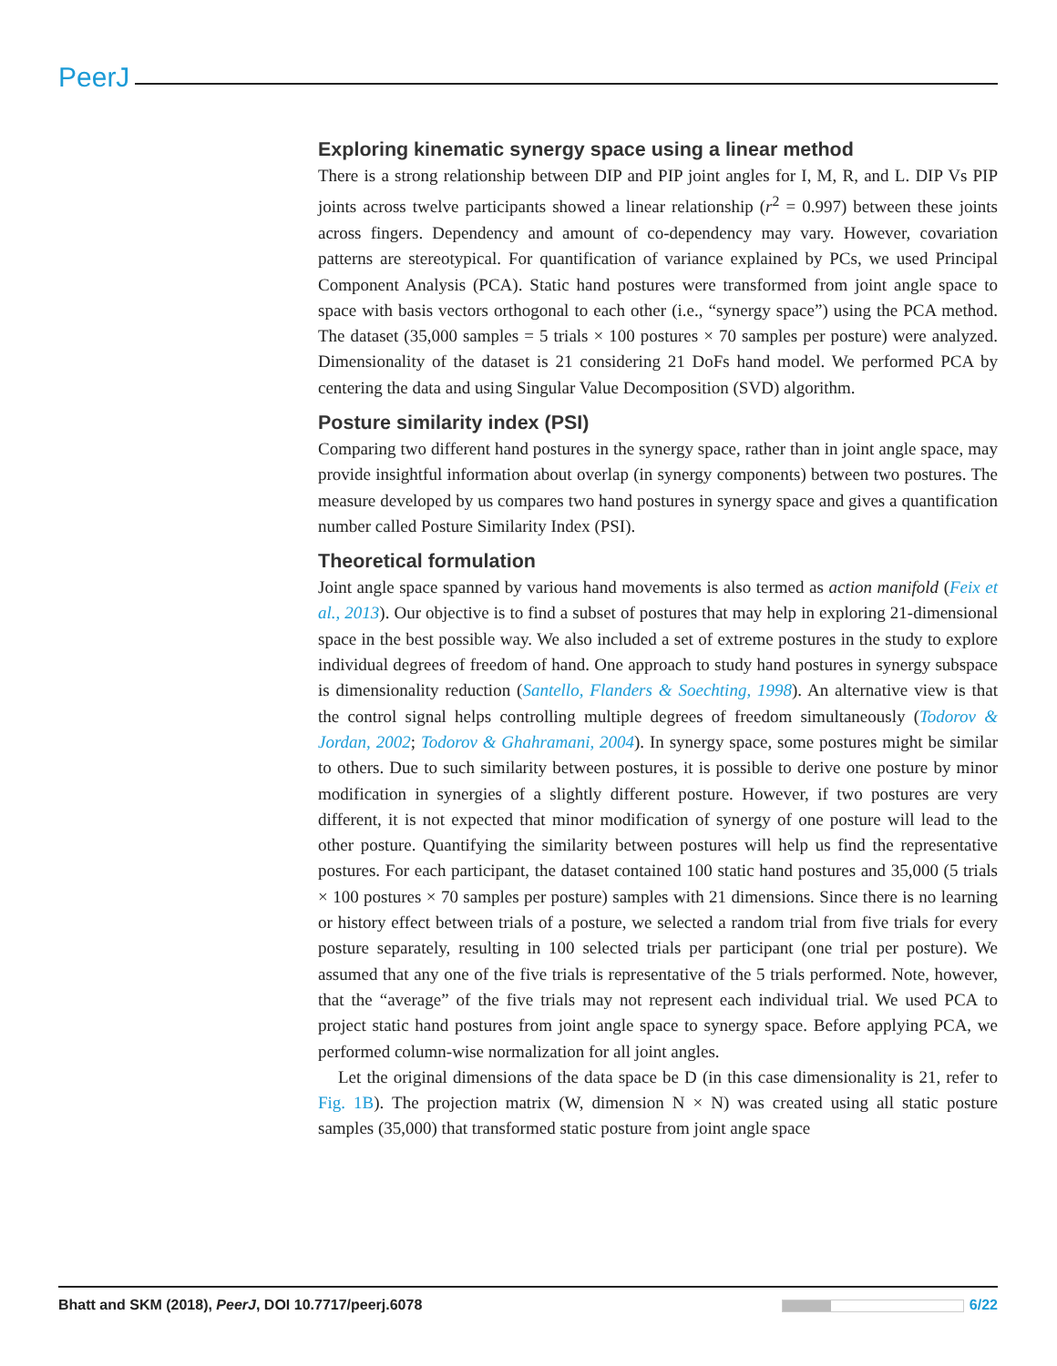PeerJ
Exploring kinematic synergy space using a linear method
There is a strong relationship between DIP and PIP joint angles for I, M, R, and L. DIP Vs PIP joints across twelve participants showed a linear relationship (r<sup>2</sup> = 0.997) between these joints across fingers. Dependency and amount of co-dependency may vary. However, covariation patterns are stereotypical. For quantification of variance explained by PCs, we used Principal Component Analysis (PCA). Static hand postures were transformed from joint angle space to space with basis vectors orthogonal to each other (i.e., “synergy space”) using the PCA method. The dataset (35,000 samples = 5 trials × 100 postures × 70 samples per posture) were analyzed. Dimensionality of the dataset is 21 considering 21 DoFs hand model. We performed PCA by centering the data and using Singular Value Decomposition (SVD) algorithm.
Posture similarity index (PSI)
Comparing two different hand postures in the synergy space, rather than in joint angle space, may provide insightful information about overlap (in synergy components) between two postures. The measure developed by us compares two hand postures in synergy space and gives a quantification number called Posture Similarity Index (PSI).
Theoretical formulation
Joint angle space spanned by various hand movements is also termed as action manifold (Feix et al., 2013). Our objective is to find a subset of postures that may help in exploring 21-dimensional space in the best possible way. We also included a set of extreme postures in the study to explore individual degrees of freedom of hand. One approach to study hand postures in synergy subspace is dimensionality reduction (Santello, Flanders & Soechting, 1998). An alternative view is that the control signal helps controlling multiple degrees of freedom simultaneously (Todorov & Jordan, 2002; Todorov & Ghahramani, 2004). In synergy space, some postures might be similar to others. Due to such similarity between postures, it is possible to derive one posture by minor modification in synergies of a slightly different posture. However, if two postures are very different, it is not expected that minor modification of synergy of one posture will lead to the other posture. Quantifying the similarity between postures will help us find the representative postures. For each participant, the dataset contained 100 static hand postures and 35,000 (5 trials × 100 postures × 70 samples per posture) samples with 21 dimensions. Since there is no learning or history effect between trials of a posture, we selected a random trial from five trials for every posture separately, resulting in 100 selected trials per participant (one trial per posture). We assumed that any one of the five trials is representative of the 5 trials performed. Note, however, that the “average” of the five trials may not represent each individual trial. We used PCA to project static hand postures from joint angle space to synergy space. Before applying PCA, we performed column-wise normalization for all joint angles.
Let the original dimensions of the data space be D (in this case dimensionality is 21, refer to Fig. 1B). The projection matrix (W, dimension N × N) was created using all static posture samples (35,000) that transformed static posture from joint angle space
Bhatt and SKM (2018), PeerJ, DOI 10.7717/peerj.6078 6/22